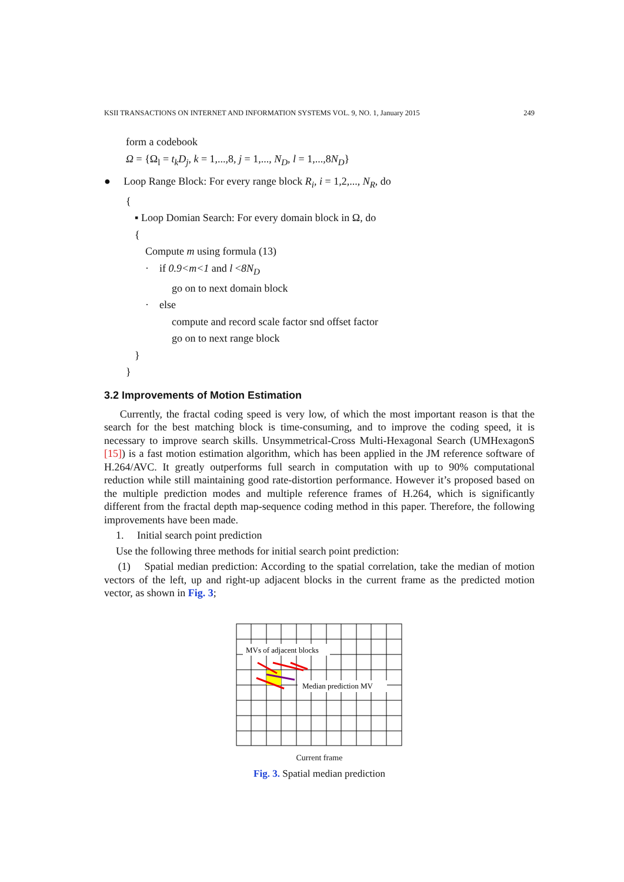KSII TRANSACTIONS ON INTERNET AND INFORMATION SYSTEMS VOL. 9, NO. 1, January 2015 249
form a codebook
Ω = {Ω<sub>l</sub> = t<sub>k</sub>D<sub>j</sub>, k = 1,...,8, j = 1,..., N<sub>D</sub>, l = 1,...,8N<sub>D</sub>}
● Loop Range Block: For every range block R<sub>i</sub>, i = 1,2,..., N<sub>R</sub>, do
{
▪ Loop Domian Search: For every domain block in Ω, do
{
Compute m using formula (13)
· if 0.9<m<1 and l <8N<sub>D</sub>
go on to next domain block
· else
compute and record scale factor snd offset factor
go on to next range block
}
}
3.2 Improvements of Motion Estimation
Currently, the fractal coding speed is very low, of which the most important reason is that the search for the best matching block is time-consuming, and to improve the coding speed, it is necessary to improve search skills. Unsymmetrical-Cross Multi-Hexagonal Search (UMHexagonS [15]) is a fast motion estimation algorithm, which has been applied in the JM reference software of H.264/AVC. It greatly outperforms full search in computation with up to 90% computational reduction while still maintaining good rate-distortion performance. However it’s proposed based on the multiple prediction modes and multiple reference frames of H.264, which is significantly different from the fractal depth map-sequence coding method in this paper. Therefore, the following improvements have been made.
1. Initial search point prediction
Use the following three methods for initial search point prediction:
(1) Spatial median prediction: According to the spatial correlation, take the median of motion vectors of the left, up and right-up adjacent blocks in the current frame as the predicted motion vector, as shown in Fig. 3;
MVs of adjacent blocks
Median prediction MV
Current frame
Fig. 3. Spatial median prediction